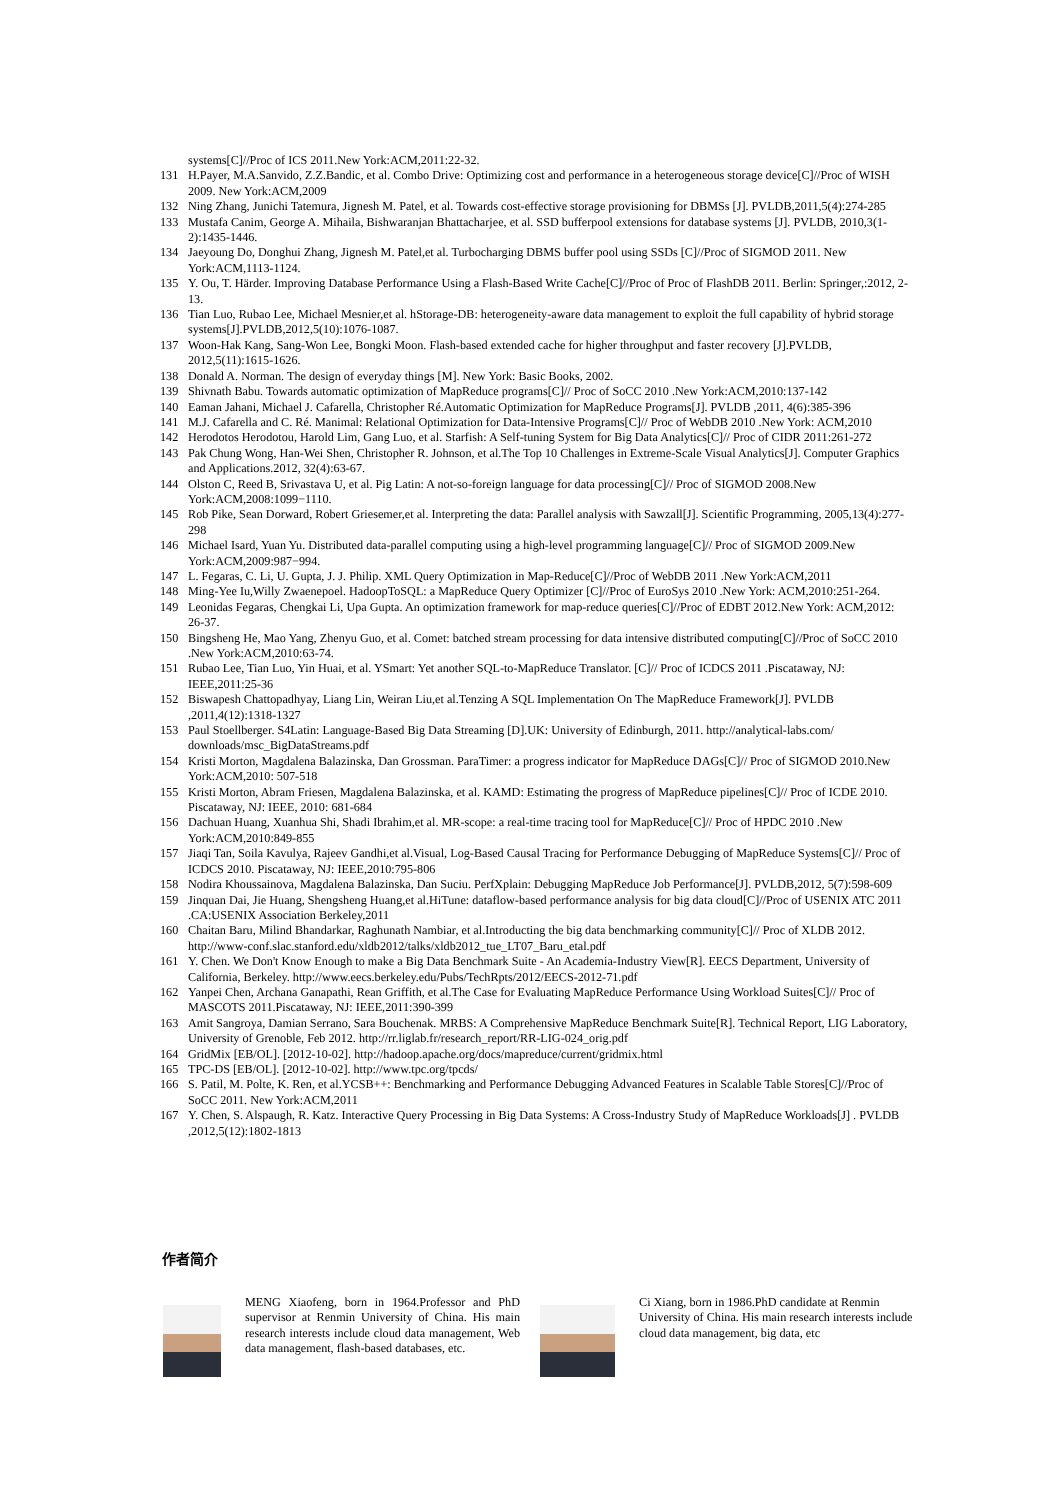systems[C]//Proc of ICS 2011.New York:ACM,2011:22-32.
131 H.Payer, M.A.Sanvido, Z.Z.Bandic, et al. Combo Drive: Optimizing cost and performance in a heterogeneous storage device[C]//Proc of WISH 2009. New York:ACM,2009
132 Ning Zhang, Junichi Tatemura, Jignesh M. Patel, et al. Towards cost-effective storage provisioning for DBMSs [J]. PVLDB,2011,5(4):274-285
133 Mustafa Canim, George A. Mihaila, Bishwaranjan Bhattacharjee, et al. SSD bufferpool extensions for database systems [J]. PVLDB, 2010,3(1-2):1435-1446.
134 Jaeyoung Do, Donghui Zhang, Jignesh M. Patel,et al. Turbocharging DBMS buffer pool using SSDs [C]//Proc of SIGMOD 2011. New York:ACM,1113-1124.
135 Y. Ou, T. Härder. Improving Database Performance Using a Flash-Based Write Cache[C]//Proc of Proc of FlashDB 2011. Berlin: Springer,:2012, 2-13.
136 Tian Luo, Rubao Lee, Michael Mesnier,et al. hStorage-DB: heterogeneity-aware data management to exploit the full capability of hybrid storage systems[J].PVLDB,2012,5(10):1076-1087.
137 Woon-Hak Kang, Sang-Won Lee, Bongki Moon. Flash-based extended cache for higher throughput and faster recovery [J].PVLDB, 2012,5(11):1615-1626.
138 Donald A. Norman. The design of everyday things [M]. New York: Basic Books, 2002.
139 Shivnath Babu. Towards automatic optimization of MapReduce programs[C]// Proc of SoCC 2010 .New York:ACM,2010:137-142
140 Eaman Jahani, Michael J. Cafarella, Christopher Ré.Automatic Optimization for MapReduce Programs[J]. PVLDB ,2011, 4(6):385-396
141 M.J. Cafarella and C. Ré. Manimal: Relational Optimization for Data-Intensive Programs[C]// Proc of WebDB 2010 .New York: ACM,2010
142 Herodotos Herodotou, Harold Lim, Gang Luo, et al. Starfish: A Self-tuning System for Big Data Analytics[C]// Proc of CIDR 2011:261-272
143 Pak Chung Wong, Han-Wei Shen, Christopher R. Johnson, et al.The Top 10 Challenges in Extreme-Scale Visual Analytics[J]. Computer Graphics and Applications.2012, 32(4):63-67.
144 Olston C, Reed B, Srivastava U, et al. Pig Latin: A not-so-foreign language for data processing[C]// Proc of SIGMOD 2008.New York:ACM,2008:1099−1110.
145 Rob Pike, Sean Dorward, Robert Griesemer,et al. Interpreting the data: Parallel analysis with Sawzall[J]. Scientific Programming, 2005,13(4):277-298
146 Michael Isard, Yuan Yu. Distributed data-parallel computing using a high-level programming language[C]// Proc of SIGMOD 2009.New York:ACM,2009:987−994.
147 L. Fegaras, C. Li, U. Gupta, J. J. Philip. XML Query Optimization in Map-Reduce[C]//Proc of WebDB 2011 .New York:ACM,2011
148 Ming-Yee Iu,Willy Zwaenepoel. HadoopToSQL: a MapReduce Query Optimizer [C]//Proc of EuroSys 2010 .New York: ACM,2010:251-264.
149 Leonidas Fegaras, Chengkai Li, Upa Gupta. An optimization framework for map-reduce queries[C]//Proc of EDBT 2012.New York: ACM,2012: 26-37.
150 Bingsheng He, Mao Yang, Zhenyu Guo, et al. Comet: batched stream processing for data intensive distributed computing[C]//Proc of SoCC 2010 .New York:ACM,2010:63-74.
151 Rubao Lee, Tian Luo, Yin Huai, et al. YSmart: Yet another SQL-to-MapReduce Translator. [C]// Proc of ICDCS 2011 .Piscataway, NJ: IEEE,2011:25-36
152 Biswapesh Chattopadhyay, Liang Lin, Weiran Liu,et al.Tenzing A SQL Implementation On The MapReduce Framework[J]. PVLDB ,2011,4(12):1318-1327
153 Paul Stoellberger. S4Latin: Language-Based Big Data Streaming [D].UK: University of Edinburgh, 2011. http://analytical-labs.com/ downloads/msc_BigDataStreams.pdf
154 Kristi Morton, Magdalena Balazinska, Dan Grossman. ParaTimer: a progress indicator for MapReduce DAGs[C]// Proc of SIGMOD 2010.New York:ACM,2010: 507-518
155 Kristi Morton, Abram Friesen, Magdalena Balazinska, et al. KAMD: Estimating the progress of MapReduce pipelines[C]// Proc of ICDE 2010. Piscataway, NJ: IEEE, 2010: 681-684
156 Dachuan Huang, Xuanhua Shi, Shadi Ibrahim,et al. MR-scope: a real-time tracing tool for MapReduce[C]// Proc of HPDC 2010 .New York:ACM,2010:849-855
157 Jiaqi Tan, Soila Kavulya, Rajeev Gandhi,et al.Visual, Log-Based Causal Tracing for Performance Debugging of MapReduce Systems[C]// Proc of ICDCS 2010. Piscataway, NJ: IEEE,2010:795-806
158 Nodira Khoussainova, Magdalena Balazinska, Dan Suciu. PerfXplain: Debugging MapReduce Job Performance[J]. PVLDB,2012, 5(7):598-609
159 Jinquan Dai, Jie Huang, Shengsheng Huang,et al.HiTune: dataflow-based performance analysis for big data cloud[C]//Proc of USENIX ATC 2011 .CA:USENIX Association Berkeley,2011
160 Chaitan Baru, Milind Bhandarkar, Raghunath Nambiar, et al.Introducting the big data benchmarking community[C]// Proc of XLDB 2012. http://www-conf.slac.stanford.edu/xldb2012/talks/xldb2012_tue_LT07_Baru_etal.pdf
161 Y. Chen. We Don't Know Enough to make a Big Data Benchmark Suite - An Academia-Industry View[R]. EECS Department, University of California, Berkeley. http://www.eecs.berkeley.edu/Pubs/TechRpts/2012/EECS-2012-71.pdf
162 Yanpei Chen, Archana Ganapathi, Rean Griffith, et al.The Case for Evaluating MapReduce Performance Using Workload Suites[C]// Proc of MASCOTS 2011.Piscataway, NJ: IEEE,2011:390-399
163 Amit Sangroya, Damian Serrano, Sara Bouchenak. MRBS: A Comprehensive MapReduce Benchmark Suite[R]. Technical Report, LIG Laboratory, University of Grenoble, Feb 2012. http://rr.liglab.fr/research_report/RR-LIG-024_orig.pdf
164 GridMix [EB/OL]. [2012-10-02]. http://hadoop.apache.org/docs/mapreduce/current/gridmix.html
165 TPC-DS [EB/OL]. [2012-10-02]. http://www.tpc.org/tpcds/
166 S. Patil, M. Polte, K. Ren, et al.YCSB++: Benchmarking and Performance Debugging Advanced Features in Scalable Table Stores[C]//Proc of SoCC 2011. New York:ACM,2011
167 Y. Chen, S. Alspaugh, R. Katz. Interactive Query Processing in Big Data Systems: A Cross-Industry Study of MapReduce Workloads[J] . PVLDB ,2012,5(12):1802-1813
作者简介
MENG Xiaofeng, born in 1964.Professor and PhD supervisor at Renmin University of China. His main research interests include cloud data management, Web data management, flash-based databases, etc.
Ci Xiang, born in 1986.PhD candidate at Renmin University of China. His main research interests include cloud data management, big data, etc